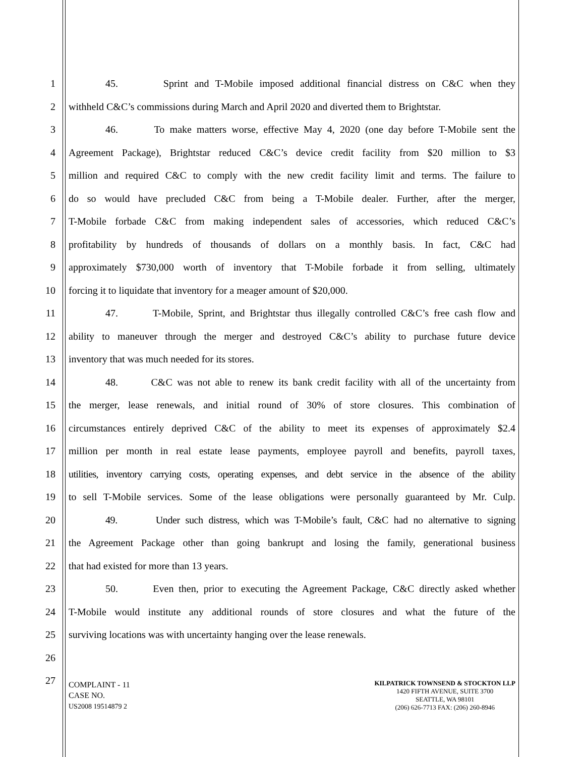1 45. Sprint and T-Mobile imposed additional financial distress on C&C when they
2 withheld C&C’s commissions during March and April 2020 and diverted them to Brightstar.
3 46. To make matters worse, effective May 4, 2020 (one day before T-Mobile sent the
4 Agreement Package), Brightstar reduced C&C’s device credit facility from $20 million to $3
5 million and required C&C to comply with the new credit facility limit and terms. The failure to
6 do so would have precluded C&C from being a T-Mobile dealer. Further, after the merger,
7 T-Mobile forbade C&C from making independent sales of accessories, which reduced C&C’s
8 profitability by hundreds of thousands of dollars on a monthly basis. In fact, C&C had
9 approximately $730,000 worth of inventory that T-Mobile forbade it from selling, ultimately
10 forcing it to liquidate that inventory for a meager amount of $20,000.
11 47. T-Mobile, Sprint, and Brightstar thus illegally controlled C&C’s free cash flow and
12 ability to maneuver through the merger and destroyed C&C’s ability to purchase future device
13 inventory that was much needed for its stores.
14 48. C&C was not able to renew its bank credit facility with all of the uncertainty from
15 the merger, lease renewals, and initial round of 30% of store closures. This combination of
16 circumstances entirely deprived C&C of the ability to meet its expenses of approximately $2.4
17 million per month in real estate lease payments, employee payroll and benefits, payroll taxes,
18 utilities, inventory carrying costs, operating expenses, and debt service in the absence of the ability
19 to sell T-Mobile services. Some of the lease obligations were personally guaranteed by Mr. Culp.
20 49. Under such distress, which was T-Mobile’s fault, C&C had no alternative to signing
21 the Agreement Package other than going bankrupt and losing the family, generational business
22 that had existed for more than 13 years.
23 50. Even then, prior to executing the Agreement Package, C&C directly asked whether
24 T-Mobile would institute any additional rounds of store closures and what the future of the
25 surviving locations was with uncertainty hanging over the lease renewals.
26
27
COMPLAINT - 11
CASE NO.
US2008 19514879 2
KILPATRICK TOWNSEND & STOCKTON LLP
1420 FIFTH AVENUE, SUITE 3700
SEATTLE, WA 98101
(206) 626-7713 FAX: (206) 260-8946